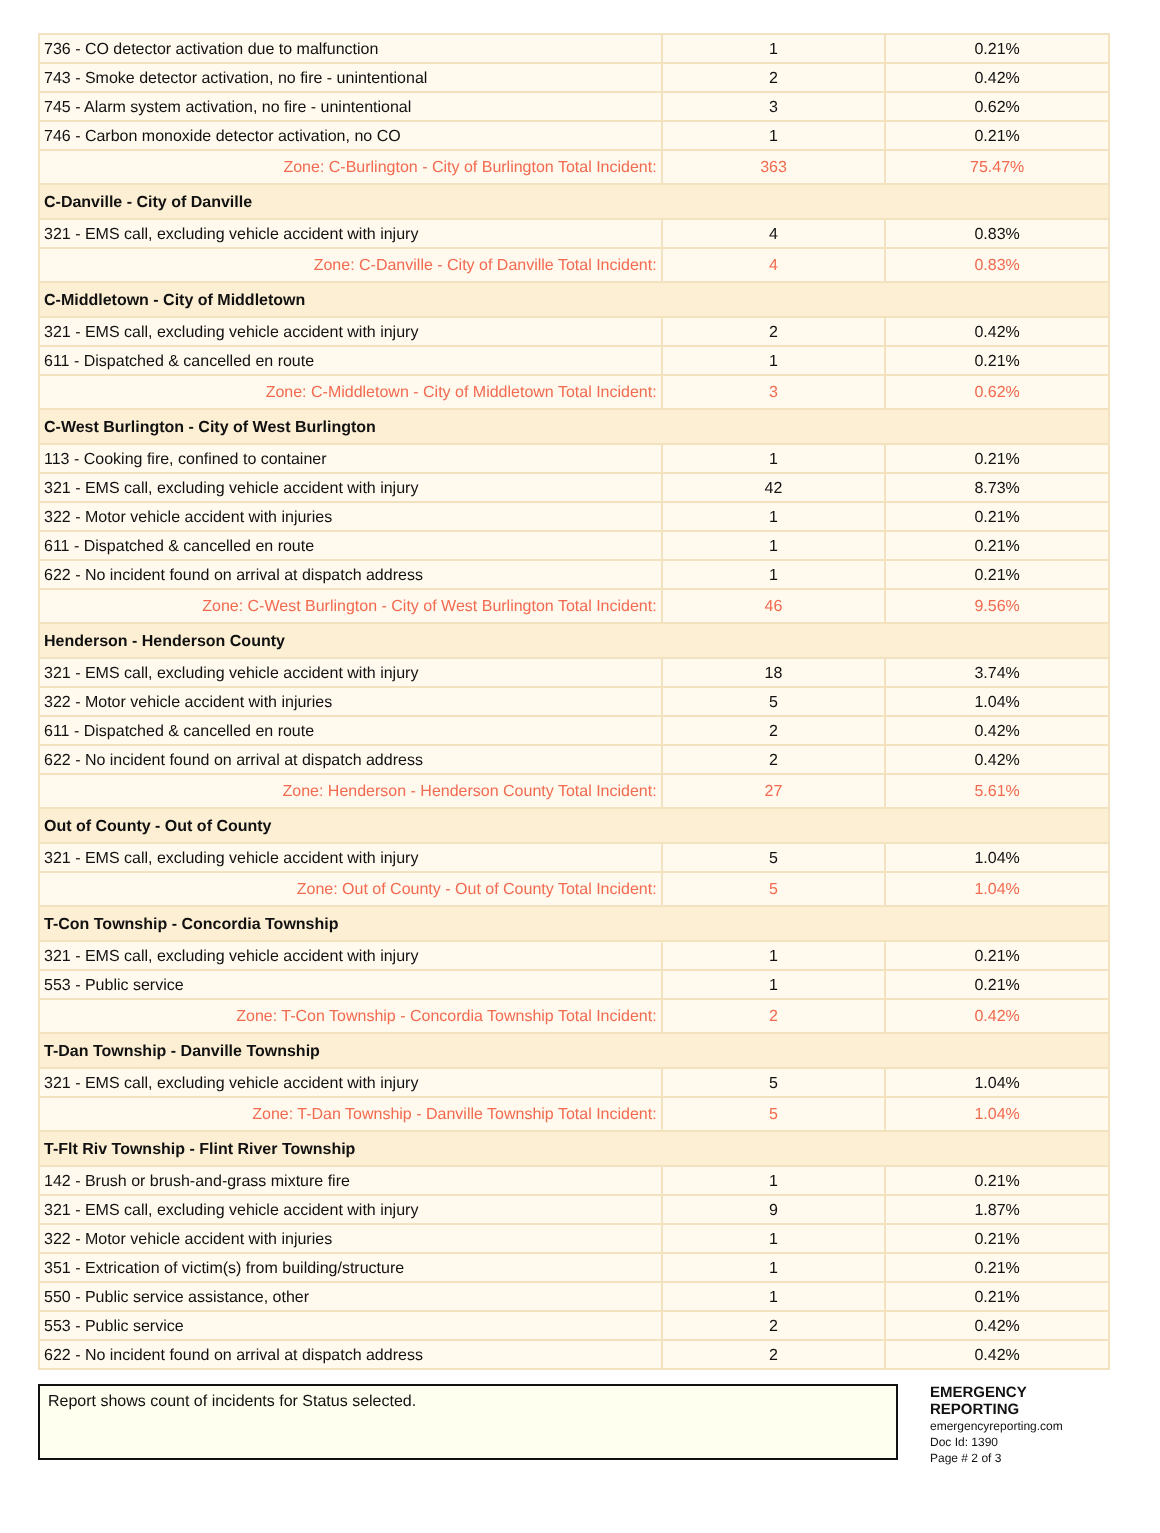| 736 - CO detector activation due to malfunction | 1 | 0.21% |
| 743 - Smoke detector activation, no fire - unintentional | 2 | 0.42% |
| 745 - Alarm system activation, no fire - unintentional | 3 | 0.62% |
| 746 - Carbon monoxide detector activation, no CO | 1 | 0.21% |
| Zone: C-Burlington - City of Burlington Total Incident: | 363 | 75.47% |
| C-Danville - City of Danville | | |
| 321 - EMS call, excluding vehicle accident with injury | 4 | 0.83% |
| Zone: C-Danville - City of Danville Total Incident: | 4 | 0.83% |
| C-Middletown - City of Middletown | | |
| 321 - EMS call, excluding vehicle accident with injury | 2 | 0.42% |
| 611 - Dispatched & cancelled en route | 1 | 0.21% |
| Zone: C-Middletown - City of Middletown Total Incident: | 3 | 0.62% |
| C-West Burlington - City of West Burlington | | |
| 113 - Cooking fire, confined to container | 1 | 0.21% |
| 321 - EMS call, excluding vehicle accident with injury | 42 | 8.73% |
| 322 - Motor vehicle accident with injuries | 1 | 0.21% |
| 611 - Dispatched & cancelled en route | 1 | 0.21% |
| 622 - No incident found on arrival at dispatch address | 1 | 0.21% |
| Zone: C-West Burlington - City of West Burlington Total Incident: | 46 | 9.56% |
| Henderson - Henderson County | | |
| 321 - EMS call, excluding vehicle accident with injury | 18 | 3.74% |
| 322 - Motor vehicle accident with injuries | 5 | 1.04% |
| 611 - Dispatched & cancelled en route | 2 | 0.42% |
| 622 - No incident found on arrival at dispatch address | 2 | 0.42% |
| Zone: Henderson - Henderson County Total Incident: | 27 | 5.61% |
| Out of County - Out of County | | |
| 321 - EMS call, excluding vehicle accident with injury | 5 | 1.04% |
| Zone: Out of County - Out of County Total Incident: | 5 | 1.04% |
| T-Con Township - Concordia Township | | |
| 321 - EMS call, excluding vehicle accident with injury | 1 | 0.21% |
| 553 - Public service | 1 | 0.21% |
| Zone: T-Con Township - Concordia Township Total Incident: | 2 | 0.42% |
| T-Dan Township - Danville Township | | |
| 321 - EMS call, excluding vehicle accident with injury | 5 | 1.04% |
| Zone: T-Dan Township - Danville Township Total Incident: | 5 | 1.04% |
| T-Flt Riv Township - Flint River Township | | |
| 142 - Brush or brush-and-grass mixture fire | 1 | 0.21% |
| 321 - EMS call, excluding vehicle accident with injury | 9 | 1.87% |
| 322 - Motor vehicle accident with injuries | 1 | 0.21% |
| 351 - Extrication of victim(s) from building/structure | 1 | 0.21% |
| 550 - Public service assistance, other | 1 | 0.21% |
| 553 - Public service | 2 | 0.42% |
| 622 - No incident found on arrival at dispatch address | 2 | 0.42% |
Report shows count of incidents for Status selected.
EMERGENCY
REPORTING
emergencyreporting.com
Doc Id: 1390
Page # 2 of 3